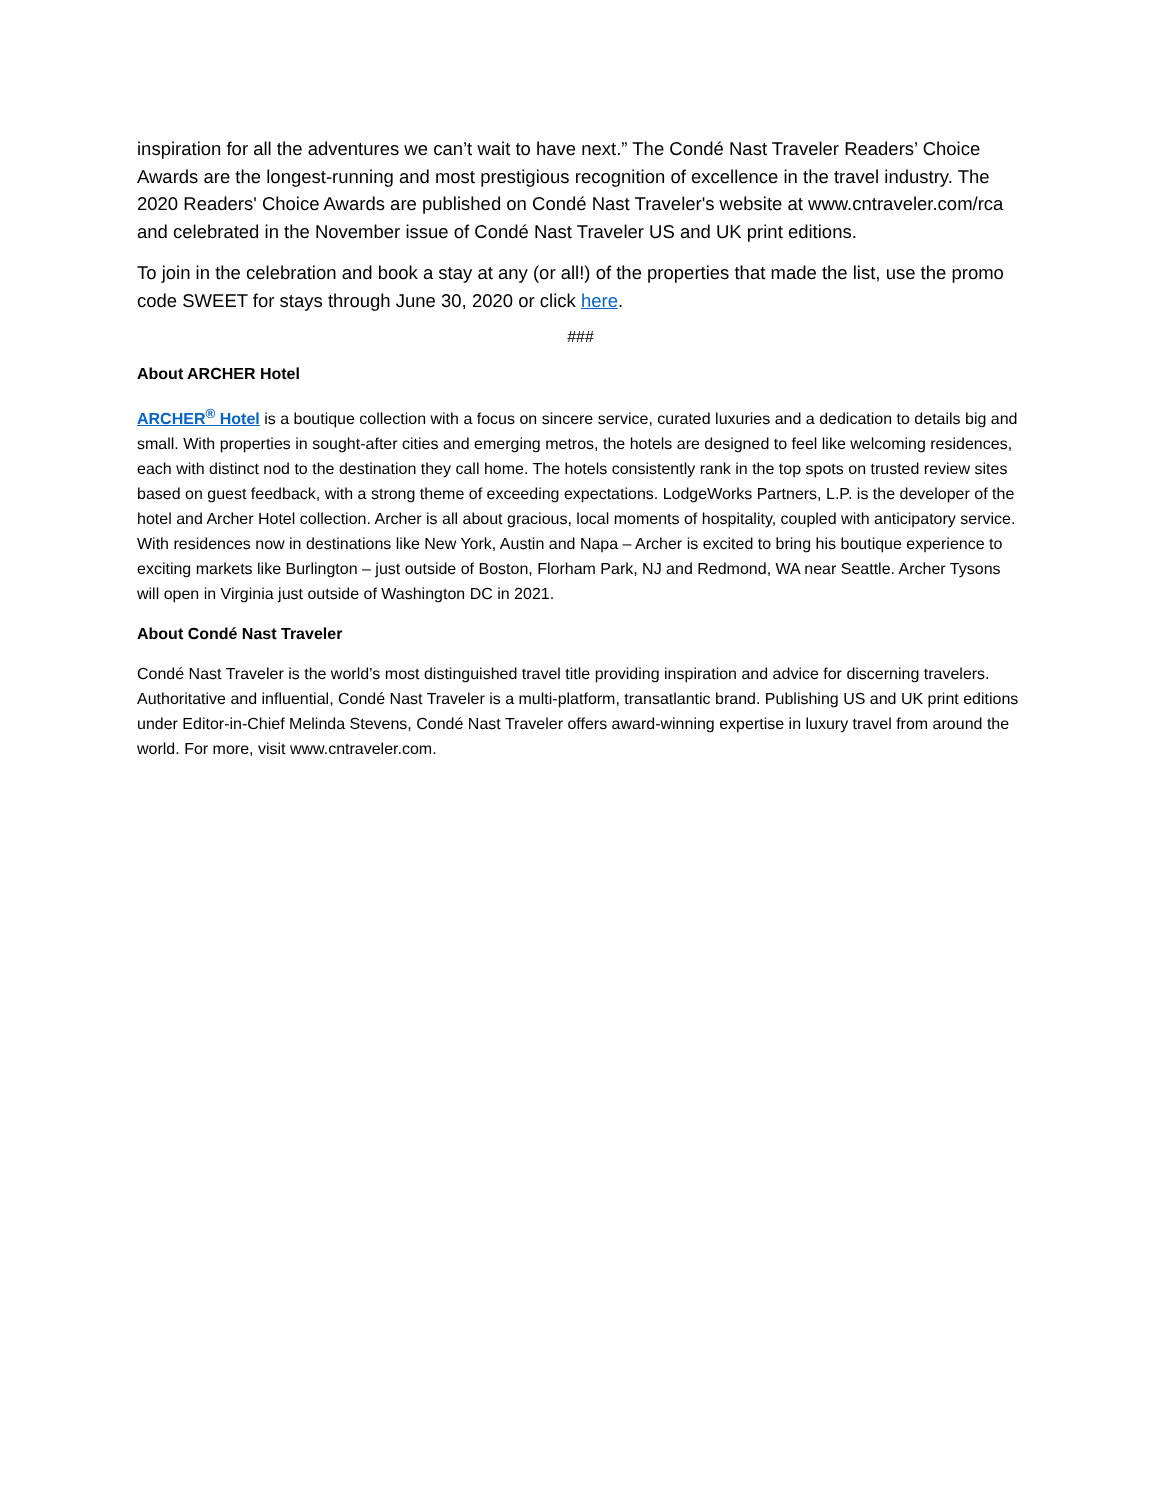inspiration for all the adventures we can’t wait to have next.” The Condé Nast Traveler Readers’ Choice Awards are the longest-running and most prestigious recognition of excellence in the travel industry. The 2020 Readers' Choice Awards are published on Condé Nast Traveler's website at www.cntraveler.com/rca and celebrated in the November issue of Condé Nast Traveler US and UK print editions.
To join in the celebration and book a stay at any (or all!) of the properties that made the list, use the promo code SWEET for stays through June 30, 2020 or click here.
###
About ARCHER Hotel
ARCHER<sup>®</sup> Hotel is a boutique collection with a focus on sincere service, curated luxuries and a dedication to details big and small. With properties in sought-after cities and emerging metros, the hotels are designed to feel like welcoming residences, each with distinct nod to the destination they call home. The hotels consistently rank in the top spots on trusted review sites based on guest feedback, with a strong theme of exceeding expectations. LodgeWorks Partners, L.P. is the developer of the hotel and Archer Hotel collection. Archer is all about gracious, local moments of hospitality, coupled with anticipatory service. With residences now in destinations like New York, Austin and Napa – Archer is excited to bring his boutique experience to exciting markets like Burlington – just outside of Boston, Florham Park, NJ and Redmond, WA near Seattle. Archer Tysons will open in Virginia just outside of Washington DC in 2021.
About Condé Nast Traveler
Condé Nast Traveler is the world’s most distinguished travel title providing inspiration and advice for discerning travelers. Authoritative and influential, Condé Nast Traveler is a multi-platform, transatlantic brand. Publishing US and UK print editions under Editor-in-Chief Melinda Stevens, Condé Nast Traveler offers award-winning expertise in luxury travel from around the world. For more, visit www.cntraveler.com.